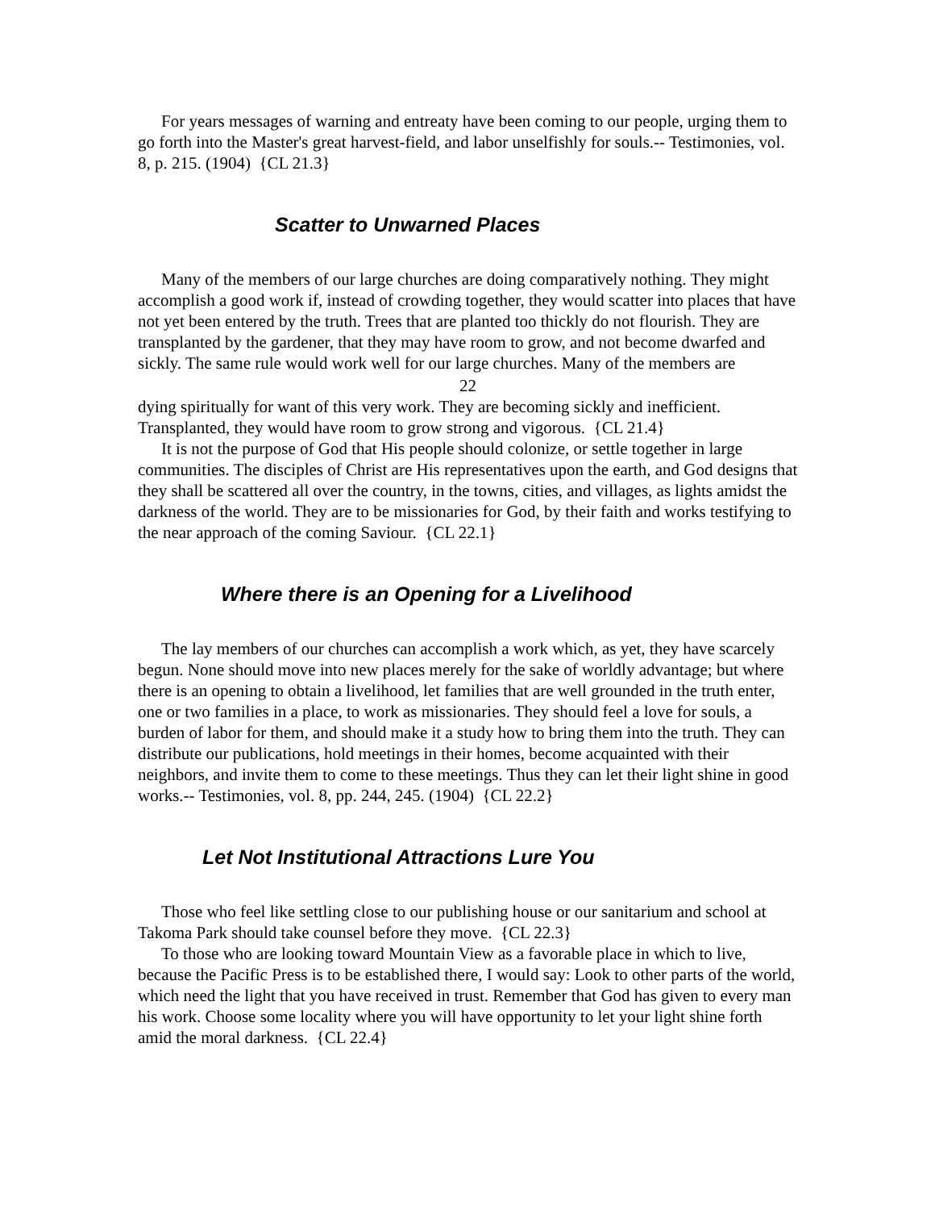For years messages of warning and entreaty have been coming to our people, urging them to go forth into the Master's great harvest-field, and labor unselfishly for souls.-- Testimonies, vol. 8, p. 215. (1904) {CL 21.3}
Scatter to Unwarned Places
Many of the members of our large churches are doing comparatively nothing. They might accomplish a good work if, instead of crowding together, they would scatter into places that have not yet been entered by the truth. Trees that are planted too thickly do not flourish. They are transplanted by the gardener, that they may have room to grow, and not become dwarfed and sickly. The same rule would work well for our large churches. Many of the members are
22
dying spiritually for want of this very work. They are becoming sickly and inefficient. Transplanted, they would have room to grow strong and vigorous. {CL 21.4}
It is not the purpose of God that His people should colonize, or settle together in large communities. The disciples of Christ are His representatives upon the earth, and God designs that they shall be scattered all over the country, in the towns, cities, and villages, as lights amidst the darkness of the world. They are to be missionaries for God, by their faith and works testifying to the near approach of the coming Saviour. {CL 22.1}
Where there is an Opening for a Livelihood
The lay members of our churches can accomplish a work which, as yet, they have scarcely begun. None should move into new places merely for the sake of worldly advantage; but where there is an opening to obtain a livelihood, let families that are well grounded in the truth enter, one or two families in a place, to work as missionaries. They should feel a love for souls, a burden of labor for them, and should make it a study how to bring them into the truth. They can distribute our publications, hold meetings in their homes, become acquainted with their neighbors, and invite them to come to these meetings. Thus they can let their light shine in good works.-- Testimonies, vol. 8, pp. 244, 245. (1904) {CL 22.2}
Let Not Institutional Attractions Lure You
Those who feel like settling close to our publishing house or our sanitarium and school at Takoma Park should take counsel before they move. {CL 22.3}
To those who are looking toward Mountain View as a favorable place in which to live, because the Pacific Press is to be established there, I would say: Look to other parts of the world, which need the light that you have received in trust. Remember that God has given to every man his work. Choose some locality where you will have opportunity to let your light shine forth amid the moral darkness. {CL 22.4}